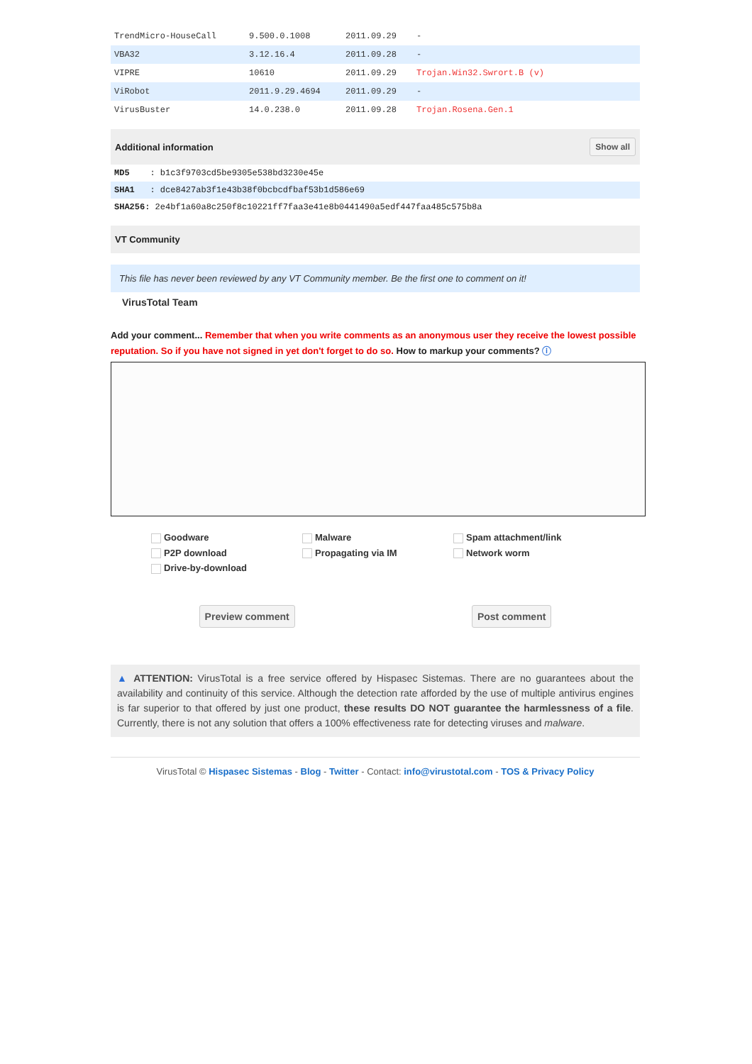| TrendMicro-HouseCall | 9.500.0.1008 | 2011.09.29 | - |
| VBA32 | 3.12.16.4 | 2011.09.28 | - |
| VIPRE | 10610 | 2011.09.29 | Trojan.Win32.Swrort.B (v) |
| ViRobot | 2011.9.29.4694 | 2011.09.29 | - |
| VirusBuster | 14.0.238.0 | 2011.09.28 | Trojan.Rosena.Gen.1 |
Additional information Show all
MD5 : b1c3f9703cd5be9305e538bd3230e45e
SHA1 : dce8427ab3f1e43b38f0bcbcdfbaf53b1d586e69
SHA256: 2e4bf1a60a8c250f8c10221ff7faa3e41e8b0441490a5edf447faa485c575b8a
VT Community
This file has never been reviewed by any VT Community member. Be the first one to comment on it!
VirusTotal Team
Add your comment... Remember that when you write comments as an anonymous user they receive the lowest possible reputation. So if you have not signed in yet don't forget to do so. How to markup your comments? ⓘ
Goodware
Malware
Spam attachment/link
P2P download
Propagating via IM
Network worm
Drive-by-download
Preview comment Post comment
▲ ATTENTION: VirusTotal is a free service offered by Hispasec Sistemas. There are no guarantees about the availability and continuity of this service. Although the detection rate afforded by the use of multiple antivirus engines is far superior to that offered by just one product, these results DO NOT guarantee the harmlessness of a file. Currently, there is not any solution that offers a 100% effectiveness rate for detecting viruses and malware.
VirusTotal © Hispasec Sistemas - Blog - Twitter - Contact: info@virustotal.com - TOS & Privacy Policy